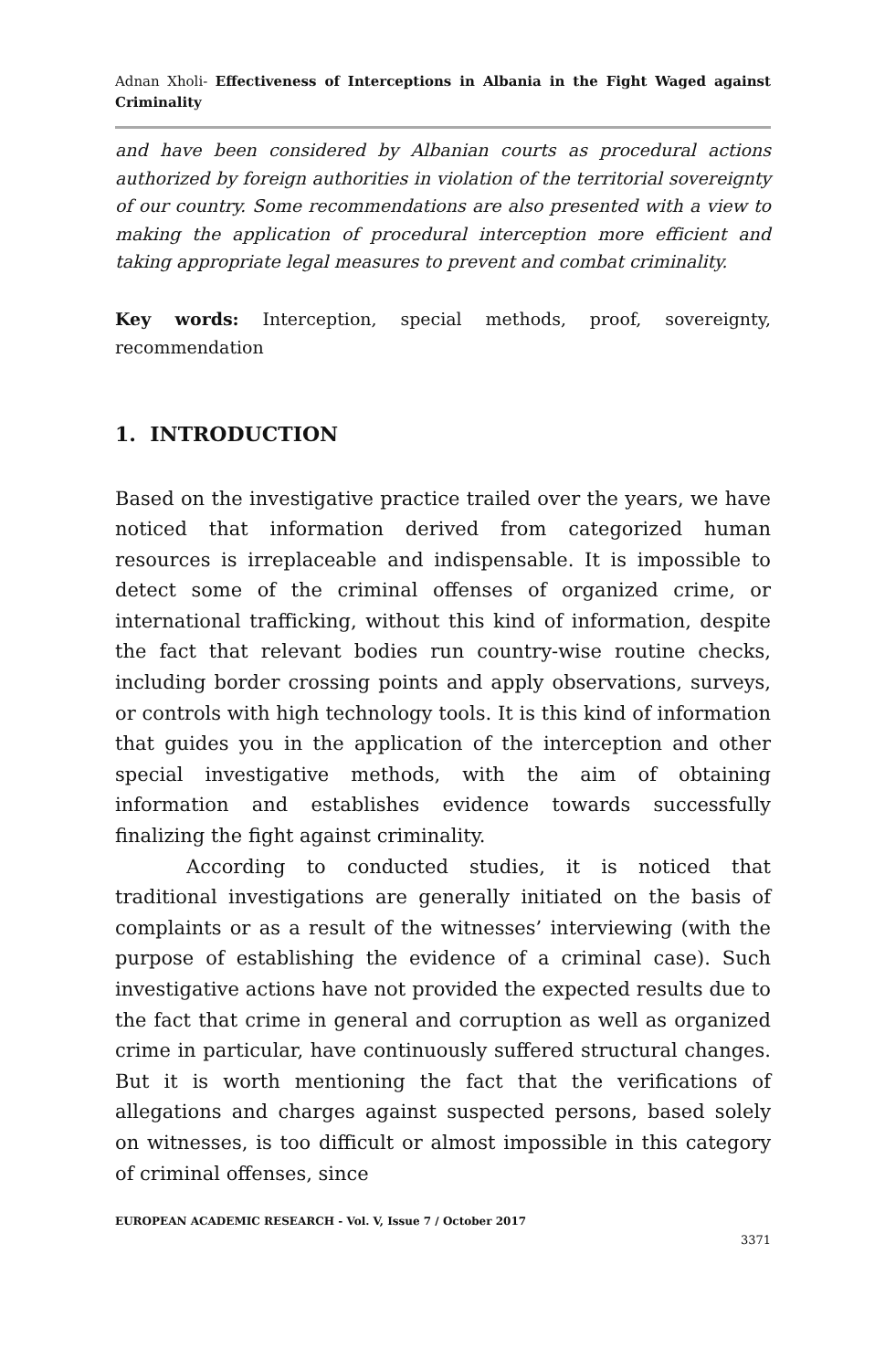Adnan Xholi- Effectiveness of Interceptions in Albania in the Fight Waged against Criminality
and have been considered by Albanian courts as procedural actions authorized by foreign authorities in violation of the territorial sovereignty of our country. Some recommendations are also presented with a view to making the application of procedural interception more efficient and taking appropriate legal measures to prevent and combat criminality.
Key words: Interception, special methods, proof, sovereignty, recommendation
1. INTRODUCTION
Based on the investigative practice trailed over the years, we have noticed that information derived from categorized human resources is irreplaceable and indispensable. It is impossible to detect some of the criminal offenses of organized crime, or international trafficking, without this kind of information, despite the fact that relevant bodies run country-wise routine checks, including border crossing points and apply observations, surveys, or controls with high technology tools. It is this kind of information that guides you in the application of the interception and other special investigative methods, with the aim of obtaining information and establishes evidence towards successfully finalizing the fight against criminality.
According to conducted studies, it is noticed that traditional investigations are generally initiated on the basis of complaints or as a result of the witnesses’ interviewing (with the purpose of establishing the evidence of a criminal case). Such investigative actions have not provided the expected results due to the fact that crime in general and corruption as well as organized crime in particular, have continuously suffered structural changes. But it is worth mentioning the fact that the verifications of allegations and charges against suspected persons, based solely on witnesses, is too difficult or almost impossible in this category of criminal offenses, since
EUROPEAN ACADEMIC RESEARCH - Vol. V, Issue 7 / October 2017
3371